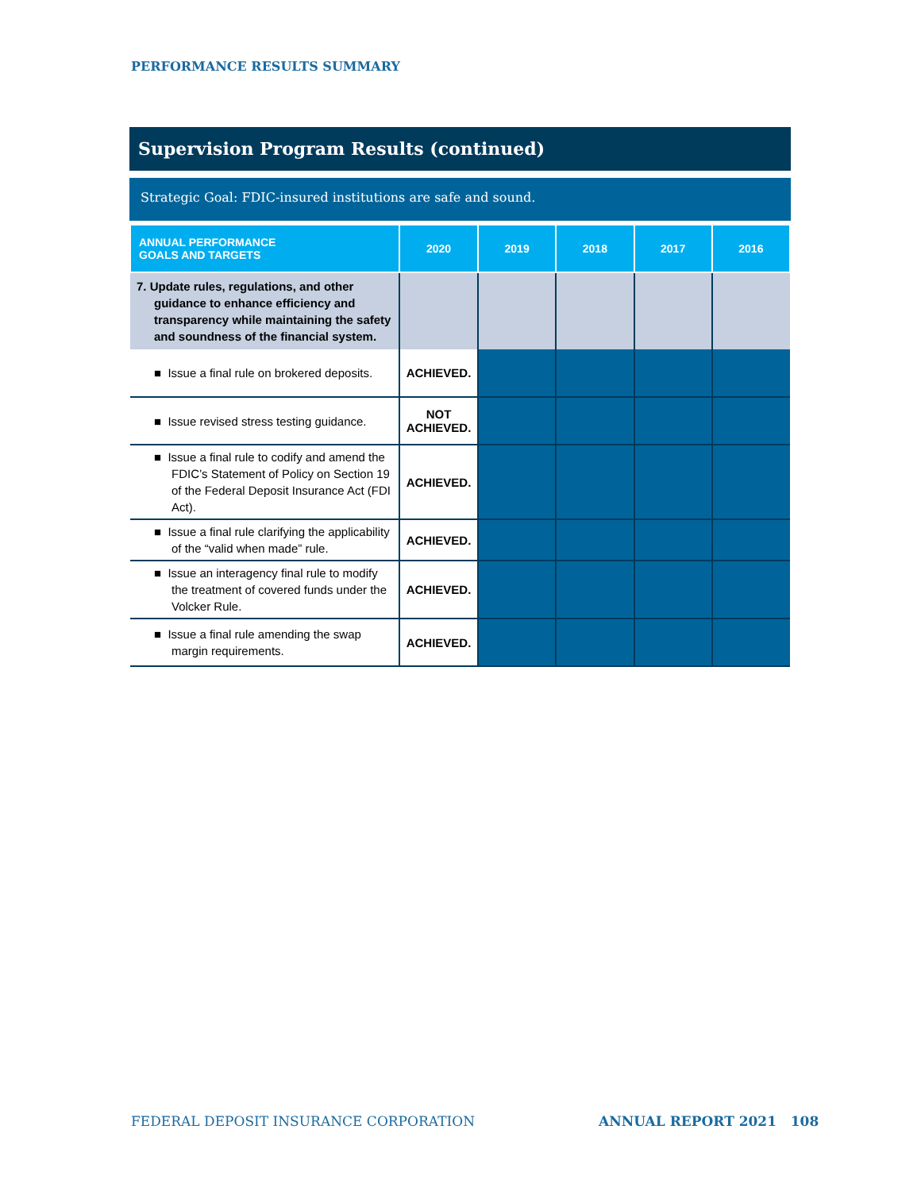PERFORMANCE RESULTS SUMMARY
Supervision Program Results (continued)
Strategic Goal: FDIC-insured institutions are safe and sound.
| ANNUAL PERFORMANCE GOALS AND TARGETS | 2020 | 2019 | 2018 | 2017 | 2016 |
| --- | --- | --- | --- | --- | --- |
| 7. Update rules, regulations, and other guidance to enhance efficiency and transparency while maintaining the safety and soundness of the financial system. | | | | | |
| ■ Issue a final rule on brokered deposits. | ACHIEVED. | | | | |
| ■ Issue revised stress testing guidance. | NOT ACHIEVED. | | | | |
| ■ Issue a final rule to codify and amend the FDIC’s Statement of Policy on Section 19 of the Federal Deposit Insurance Act (FDI Act). | ACHIEVED. | | | | |
| ■ Issue a final rule clarifying the applicability of the “valid when made” rule. | ACHIEVED. | | | | |
| ■ Issue an interagency final rule to modify the treatment of covered funds under the Volcker Rule. | ACHIEVED. | | | | |
| ■ Issue a final rule amending the swap margin requirements. | ACHIEVED. | | | | |
FEDERAL DEPOSIT INSURANCE CORPORATION
ANNUAL REPORT 2021 108